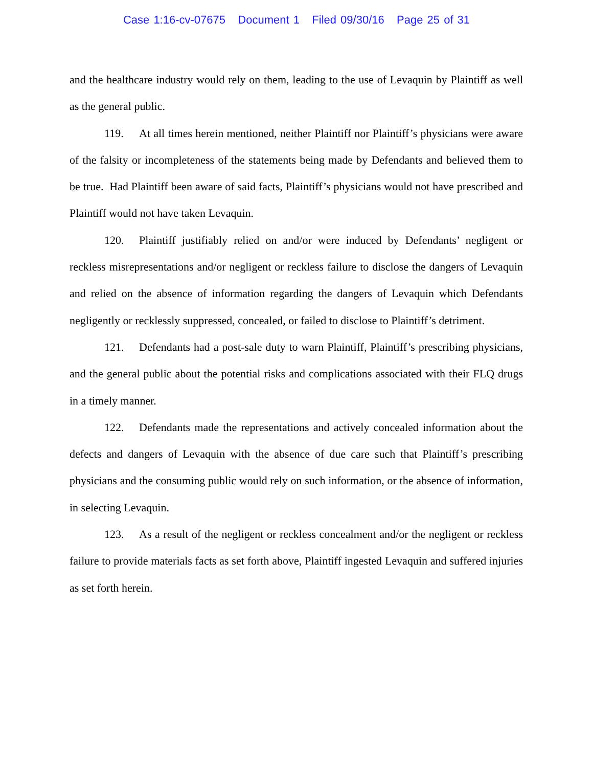Case 1:16-cv-07675 Document 1 Filed 09/30/16 Page 25 of 31
and the healthcare industry would rely on them, leading to the use of Levaquin by Plaintiff as well as the general public.
119. At all times herein mentioned, neither Plaintiff nor Plaintiff’s physicians were aware of the falsity or incompleteness of the statements being made by Defendants and believed them to be true. Had Plaintiff been aware of said facts, Plaintiff’s physicians would not have prescribed and Plaintiff would not have taken Levaquin.
120. Plaintiff justifiably relied on and/or were induced by Defendants’ negligent or reckless misrepresentations and/or negligent or reckless failure to disclose the dangers of Levaquin and relied on the absence of information regarding the dangers of Levaquin which Defendants negligently or recklessly suppressed, concealed, or failed to disclose to Plaintiff’s detriment.
121. Defendants had a post-sale duty to warn Plaintiff, Plaintiff’s prescribing physicians, and the general public about the potential risks and complications associated with their FLQ drugs in a timely manner.
122. Defendants made the representations and actively concealed information about the defects and dangers of Levaquin with the absence of due care such that Plaintiff’s prescribing physicians and the consuming public would rely on such information, or the absence of information, in selecting Levaquin.
123. As a result of the negligent or reckless concealment and/or the negligent or reckless failure to provide materials facts as set forth above, Plaintiff ingested Levaquin and suffered injuries as set forth herein.